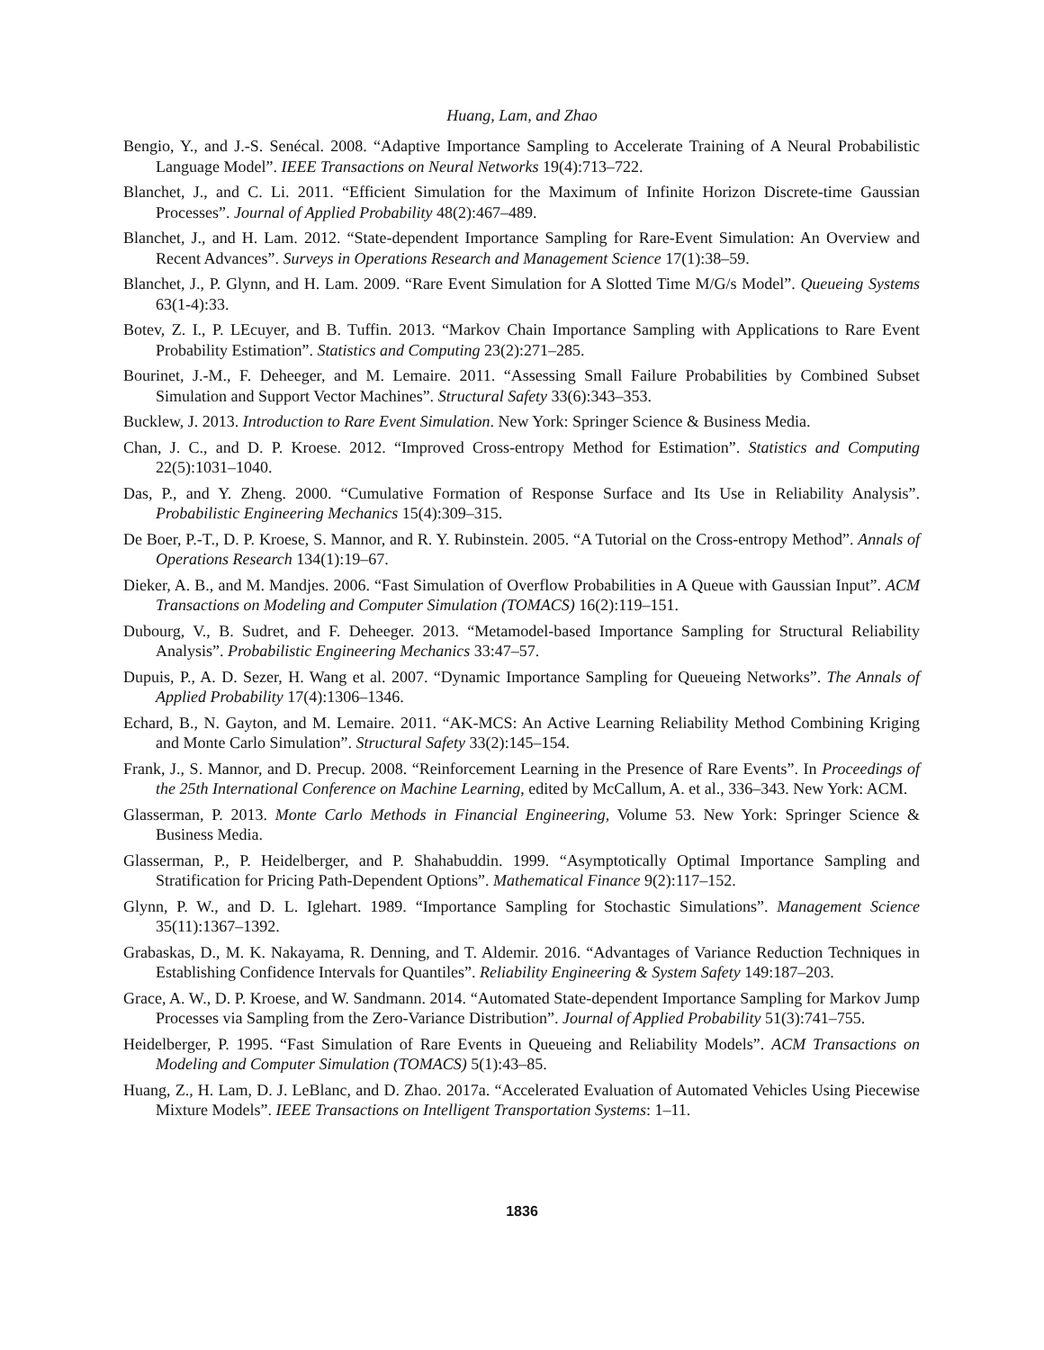Huang, Lam, and Zhao
Bengio, Y., and J.-S. Senécal. 2008. “Adaptive Importance Sampling to Accelerate Training of A Neural Probabilistic Language Model”. IEEE Transactions on Neural Networks 19(4):713–722.
Blanchet, J., and C. Li. 2011. “Efficient Simulation for the Maximum of Infinite Horizon Discrete-time Gaussian Processes”. Journal of Applied Probability 48(2):467–489.
Blanchet, J., and H. Lam. 2012. “State-dependent Importance Sampling for Rare-Event Simulation: An Overview and Recent Advances”. Surveys in Operations Research and Management Science 17(1):38–59.
Blanchet, J., P. Glynn, and H. Lam. 2009. “Rare Event Simulation for A Slotted Time M/G/s Model”. Queueing Systems 63(1-4):33.
Botev, Z. I., P. LEcuyer, and B. Tuffin. 2013. “Markov Chain Importance Sampling with Applications to Rare Event Probability Estimation”. Statistics and Computing 23(2):271–285.
Bourinet, J.-M., F. Deheeger, and M. Lemaire. 2011. “Assessing Small Failure Probabilities by Combined Subset Simulation and Support Vector Machines”. Structural Safety 33(6):343–353.
Bucklew, J. 2013. Introduction to Rare Event Simulation. New York: Springer Science & Business Media.
Chan, J. C., and D. P. Kroese. 2012. “Improved Cross-entropy Method for Estimation”. Statistics and Computing 22(5):1031–1040.
Das, P., and Y. Zheng. 2000. “Cumulative Formation of Response Surface and Its Use in Reliability Analysis”. Probabilistic Engineering Mechanics 15(4):309–315.
De Boer, P.-T., D. P. Kroese, S. Mannor, and R. Y. Rubinstein. 2005. “A Tutorial on the Cross-entropy Method”. Annals of Operations Research 134(1):19–67.
Dieker, A. B., and M. Mandjes. 2006. “Fast Simulation of Overflow Probabilities in A Queue with Gaussian Input”. ACM Transactions on Modeling and Computer Simulation (TOMACS) 16(2):119–151.
Dubourg, V., B. Sudret, and F. Deheeger. 2013. “Metamodel-based Importance Sampling for Structural Reliability Analysis”. Probabilistic Engineering Mechanics 33:47–57.
Dupuis, P., A. D. Sezer, H. Wang et al. 2007. “Dynamic Importance Sampling for Queueing Networks”. The Annals of Applied Probability 17(4):1306–1346.
Echard, B., N. Gayton, and M. Lemaire. 2011. “AK-MCS: An Active Learning Reliability Method Combining Kriging and Monte Carlo Simulation”. Structural Safety 33(2):145–154.
Frank, J., S. Mannor, and D. Precup. 2008. “Reinforcement Learning in the Presence of Rare Events”. In Proceedings of the 25th International Conference on Machine Learning, edited by McCallum, A. et al., 336–343. New York: ACM.
Glasserman, P. 2013. Monte Carlo Methods in Financial Engineering, Volume 53. New York: Springer Science & Business Media.
Glasserman, P., P. Heidelberger, and P. Shahabuddin. 1999. “Asymptotically Optimal Importance Sampling and Stratification for Pricing Path-Dependent Options”. Mathematical Finance 9(2):117–152.
Glynn, P. W., and D. L. Iglehart. 1989. “Importance Sampling for Stochastic Simulations”. Management Science 35(11):1367–1392.
Grabaskas, D., M. K. Nakayama, R. Denning, and T. Aldemir. 2016. “Advantages of Variance Reduction Techniques in Establishing Confidence Intervals for Quantiles”. Reliability Engineering & System Safety 149:187–203.
Grace, A. W., D. P. Kroese, and W. Sandmann. 2014. “Automated State-dependent Importance Sampling for Markov Jump Processes via Sampling from the Zero-Variance Distribution”. Journal of Applied Probability 51(3):741–755.
Heidelberger, P. 1995. “Fast Simulation of Rare Events in Queueing and Reliability Models”. ACM Transactions on Modeling and Computer Simulation (TOMACS) 5(1):43–85.
Huang, Z., H. Lam, D. J. LeBlanc, and D. Zhao. 2017a. “Accelerated Evaluation of Automated Vehicles Using Piecewise Mixture Models”. IEEE Transactions on Intelligent Transportation Systems: 1–11.
1836